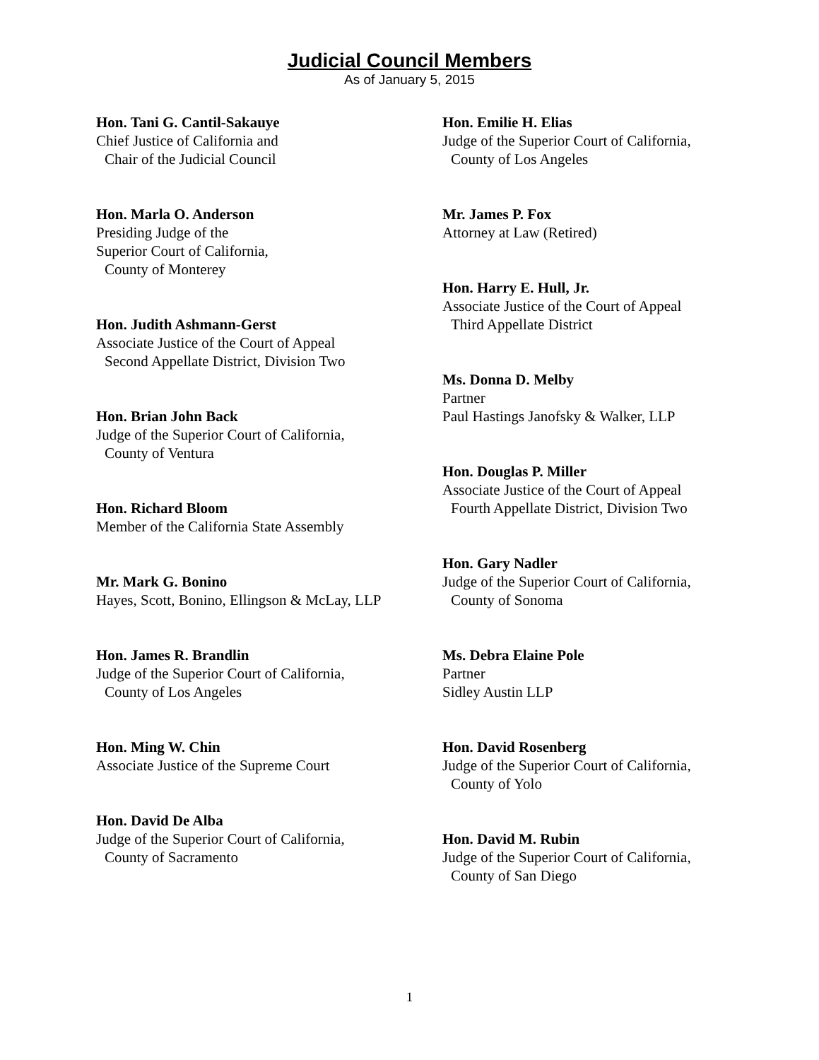Judicial Council Members
As of January 5, 2015
Hon. Tani G. Cantil-Sakauye
Chief Justice of California and
Chair of the Judicial Council
Hon. Marla O. Anderson
Presiding Judge of the
Superior Court of California,
County of Monterey
Hon. Judith Ashmann-Gerst
Associate Justice of the Court of Appeal
Second Appellate District, Division Two
Hon. Brian John Back
Judge of the Superior Court of California,
County of Ventura
Hon. Richard Bloom
Member of the California State Assembly
Mr. Mark G. Bonino
Hayes, Scott, Bonino, Ellingson & McLay, LLP
Hon. James R. Brandlin
Judge of the Superior Court of California,
County of Los Angeles
Hon. Ming W. Chin
Associate Justice of the Supreme Court
Hon. David De Alba
Judge of the Superior Court of California,
County of Sacramento
Hon. Emilie H. Elias
Judge of the Superior Court of California,
County of Los Angeles
Mr. James P. Fox
Attorney at Law (Retired)
Hon. Harry E. Hull, Jr.
Associate Justice of the Court of Appeal
Third Appellate District
Ms. Donna D. Melby
Partner
Paul Hastings Janofsky & Walker, LLP
Hon. Douglas P. Miller
Associate Justice of the Court of Appeal
Fourth Appellate District, Division Two
Hon. Gary Nadler
Judge of the Superior Court of California,
County of Sonoma
Ms. Debra Elaine Pole
Partner
Sidley Austin LLP
Hon. David Rosenberg
Judge of the Superior Court of California,
County of Yolo
Hon. David M. Rubin
Judge of the Superior Court of California,
County of San Diego
1